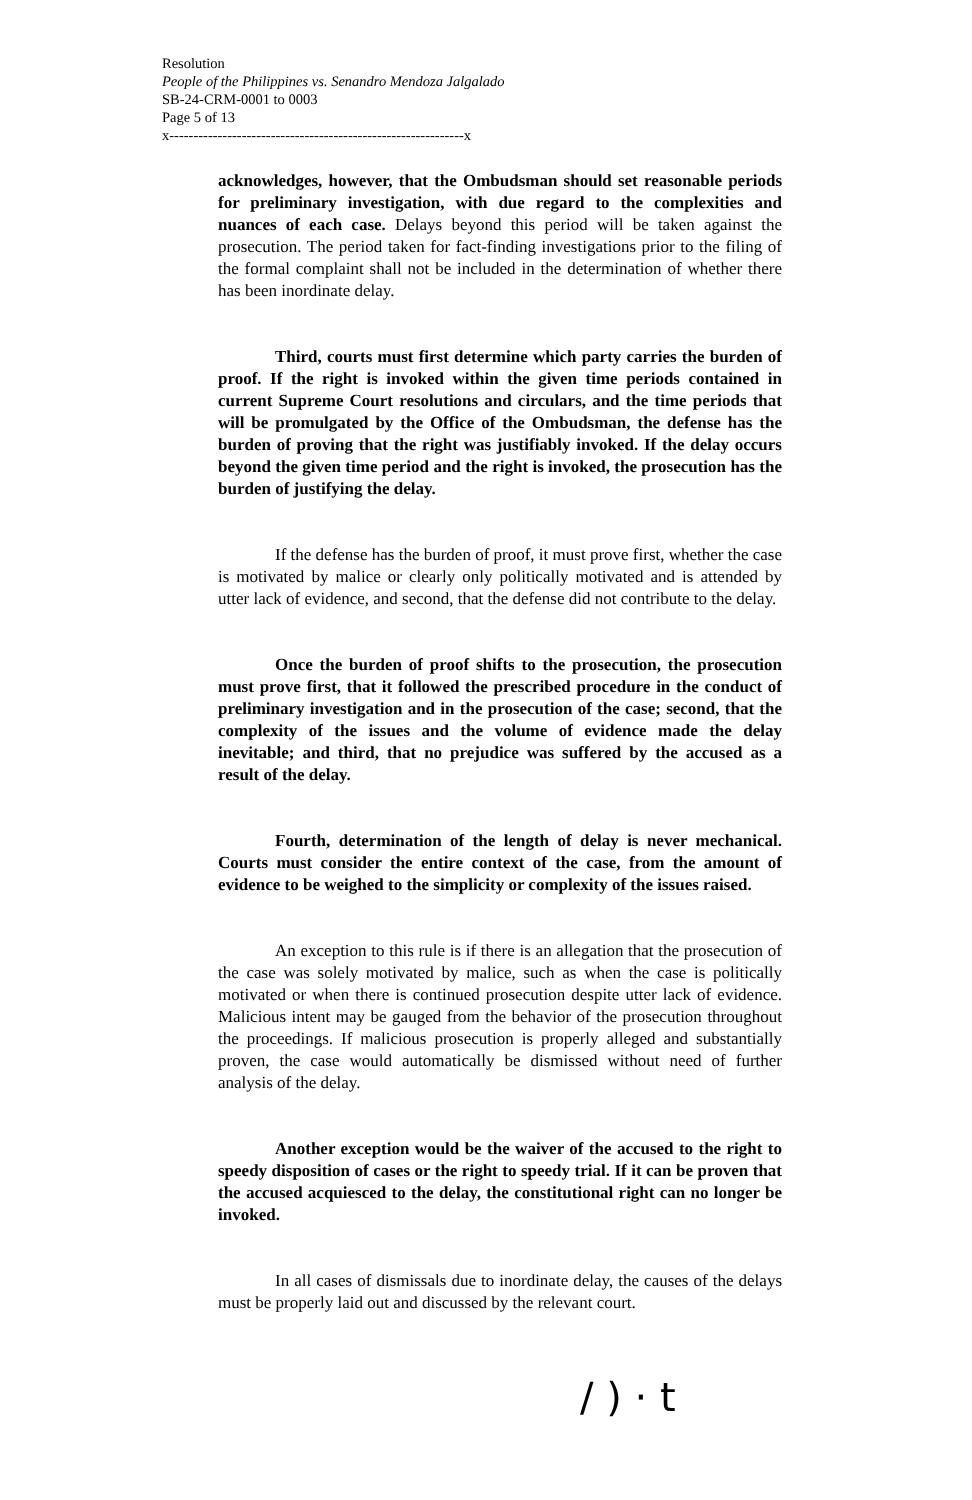Resolution
People of the Philippines vs. Senandro Mendoza Jalgalado
SB-24-CRM-0001 to 0003
Page 5 of 13
x-------------------------------------------------------------x
acknowledges, however, that the Ombudsman should set reasonable periods for preliminary investigation, with due regard to the complexities and nuances of each case. Delays beyond this period will be taken against the prosecution. The period taken for fact-finding investigations prior to the filing of the formal complaint shall not be included in the determination of whether there has been inordinate delay.
Third, courts must first determine which party carries the burden of proof. If the right is invoked within the given time periods contained in current Supreme Court resolutions and circulars, and the time periods that will be promulgated by the Office of the Ombudsman, the defense has the burden of proving that the right was justifiably invoked. If the delay occurs beyond the given time period and the right is invoked, the prosecution has the burden of justifying the delay.
If the defense has the burden of proof, it must prove first, whether the case is motivated by malice or clearly only politically motivated and is attended by utter lack of evidence, and second, that the defense did not contribute to the delay.
Once the burden of proof shifts to the prosecution, the prosecution must prove first, that it followed the prescribed procedure in the conduct of preliminary investigation and in the prosecution of the case; second, that the complexity of the issues and the volume of evidence made the delay inevitable; and third, that no prejudice was suffered by the accused as a result of the delay.
Fourth, determination of the length of delay is never mechanical. Courts must consider the entire context of the case, from the amount of evidence to be weighed to the simplicity or complexity of the issues raised.
An exception to this rule is if there is an allegation that the prosecution of the case was solely motivated by malice, such as when the case is politically motivated or when there is continued prosecution despite utter lack of evidence. Malicious intent may be gauged from the behavior of the prosecution throughout the proceedings. If malicious prosecution is properly alleged and substantially proven, the case would automatically be dismissed without need of further analysis of the delay.
Another exception would be the waiver of the accused to the right to speedy disposition of cases or the right to speedy trial. If it can be proven that the accused acquiesced to the delay, the constitutional right can no longer be invoked.
In all cases of dismissals due to inordinate delay, the causes of the delays must be properly laid out and discussed by the relevant court.
/ ) · t